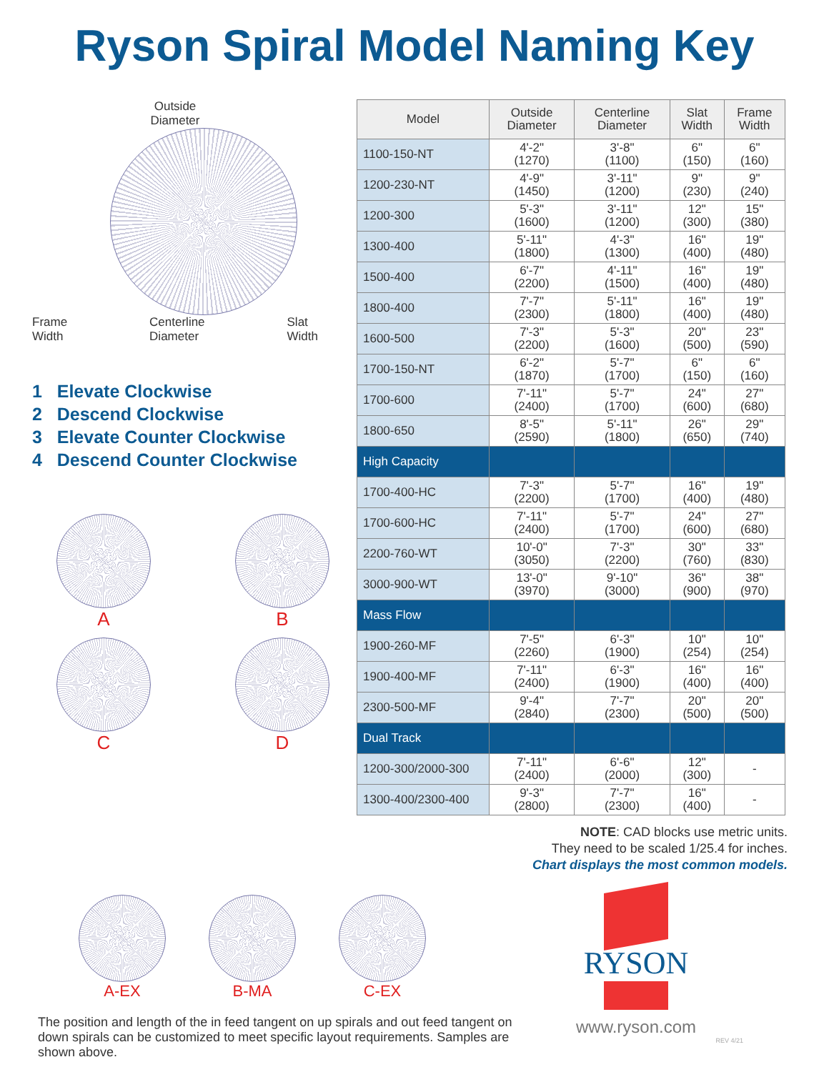Ryson Spiral Model Naming Key
Outside
Diameter
Frame
Width Centerline
Diameter Slat
Width
1 Elevate Clockwise
2 Descend Clockwise
3 Elevate Counter Clockwise
4 Descend Counter Clockwise
A
B
C
D
| Model | Outside Diameter | Centerline Diameter | Slat Width | Frame Width |
| --- | --- | --- | --- | --- |
| 1100-150-NT | 4'-2" (1270) | 3'-8" (1100) | 6" (150) | 6" (160) |
| 1200-230-NT | 4'-9" (1450) | 3'-11" (1200) | 9" (230) | 9" (240) |
| 1200-300 | 5'-3" (1600) | 3'-11" (1200) | 12" (300) | 15" (380) |
| 1300-400 | 5'-11" (1800) | 4'-3" (1300) | 16" (400) | 19" (480) |
| 1500-400 | 6'-7" (2200) | 4'-11" (1500) | 16" (400) | 19" (480) |
| 1800-400 | 7'-7" (2300) | 5'-11" (1800) | 16" (400) | 19" (480) |
| 1600-500 | 7'-3" (2200) | 5'-3" (1600) | 20" (500) | 23" (590) |
| 1700-150-NT | 6'-2" (1870) | 5'-7" (1700) | 6" (150) | 6" (160) |
| 1700-600 | 7'-11" (2400) | 5'-7" (1700) | 24" (600) | 27" (680) |
| 1800-650 | 8'-5" (2590) | 5'-11" (1800) | 26" (650) | 29" (740) |
| High Capacity | | | | |
| 1700-400-HC | 7'-3" (2200) | 5'-7" (1700) | 16" (400) | 19" (480) |
| 1700-600-HC | 7'-11" (2400) | 5'-7" (1700) | 24" (600) | 27" (680) |
| 2200-760-WT | 10'-0" (3050) | 7'-3" (2200) | 30" (760) | 33" (830) |
| 3000-900-WT | 13'-0" (3970) | 9'-10" (3000) | 36" (900) | 38" (970) |
| Mass Flow | | | | |
| 1900-260-MF | 7'-5" (2260) | 6'-3" (1900) | 10" (254) | 10" (254) |
| 1900-400-MF | 7'-11" (2400) | 6'-3" (1900) | 16" (400) | 16" (400) |
| 2300-500-MF | 9'-4" (2840) | 7'-7" (2300) | 20" (500) | 20" (500) |
| Dual Track | | | | |
| 1200-300/2000-300 | 7'-11" (2400) | 6'-6" (2000) | 12" (300) | - |
| 1300-400/2300-400 | 9'-3" (2800) | 7'-7" (2300) | 16" (400) | - |
NOTE: CAD blocks use metric units.
They need to be scaled 1/25.4 for inches.
Chart displays the most common models.
A-EX B-MA C-EX
The position and length of the in feed tangent on up spirals and out feed tangent on down spirals can be customized to meet specific layout requirements. Samples are shown above.
RYSON
www.ryson.com
REV 4/21